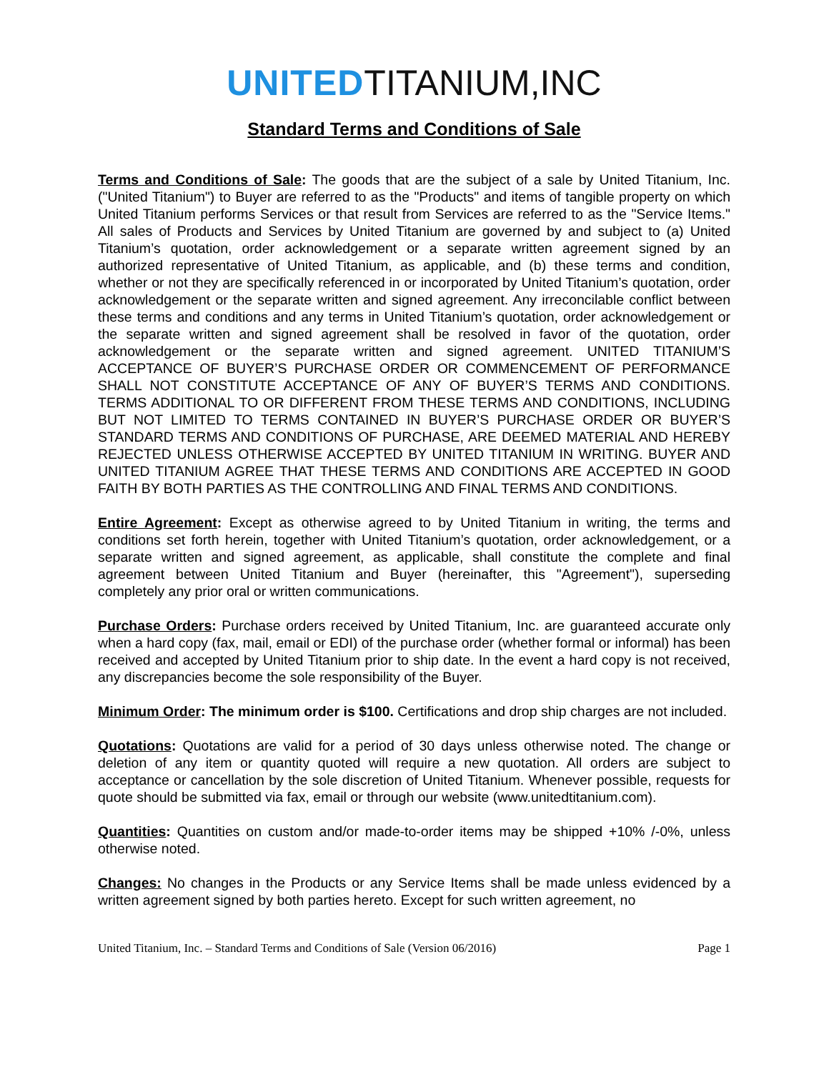UNITED TITANIUM,INC
Standard Terms and Conditions of Sale
Terms and Conditions of Sale: The goods that are the subject of a sale by United Titanium, Inc. ("United Titanium") to Buyer are referred to as the "Products" and items of tangible property on which United Titanium performs Services or that result from Services are referred to as the "Service Items." All sales of Products and Services by United Titanium are governed by and subject to (a) United Titanium’s quotation, order acknowledgement or a separate written agreement signed by an authorized representative of United Titanium, as applicable, and (b) these terms and condition, whether or not they are specifically referenced in or incorporated by United Titanium’s quotation, order acknowledgement or the separate written and signed agreement. Any irreconcilable conflict between these terms and conditions and any terms in United Titanium’s quotation, order acknowledgement or the separate written and signed agreement shall be resolved in favor of the quotation, order acknowledgement or the separate written and signed agreement. UNITED TITANIUM’S ACCEPTANCE OF BUYER’S PURCHASE ORDER OR COMMENCEMENT OF PERFORMANCE SHALL NOT CONSTITUTE ACCEPTANCE OF ANY OF BUYER’S TERMS AND CONDITIONS. TERMS ADDITIONAL TO OR DIFFERENT FROM THESE TERMS AND CONDITIONS, INCLUDING BUT NOT LIMITED TO TERMS CONTAINED IN BUYER’S PURCHASE ORDER OR BUYER’S STANDARD TERMS AND CONDITIONS OF PURCHASE, ARE DEEMED MATERIAL AND HEREBY REJECTED UNLESS OTHERWISE ACCEPTED BY UNITED TITANIUM IN WRITING. BUYER AND UNITED TITANIUM AGREE THAT THESE TERMS AND CONDITIONS ARE ACCEPTED IN GOOD FAITH BY BOTH PARTIES AS THE CONTROLLING AND FINAL TERMS AND CONDITIONS.
Entire Agreement: Except as otherwise agreed to by United Titanium in writing, the terms and conditions set forth herein, together with United Titanium’s quotation, order acknowledgement, or a separate written and signed agreement, as applicable, shall constitute the complete and final agreement between United Titanium and Buyer (hereinafter, this "Agreement"), superseding completely any prior oral or written communications.
Purchase Orders: Purchase orders received by United Titanium, Inc. are guaranteed accurate only when a hard copy (fax, mail, email or EDI) of the purchase order (whether formal or informal) has been received and accepted by United Titanium prior to ship date. In the event a hard copy is not received, any discrepancies become the sole responsibility of the Buyer.
Minimum Order: The minimum order is $100. Certifications and drop ship charges are not included.
Quotations: Quotations are valid for a period of 30 days unless otherwise noted. The change or deletion of any item or quantity quoted will require a new quotation. All orders are subject to acceptance or cancellation by the sole discretion of United Titanium. Whenever possible, requests for quote should be submitted via fax, email or through our website (www.unitedtitanium.com).
Quantities: Quantities on custom and/or made-to-order items may be shipped +10% /-0%, unless otherwise noted.
Changes: No changes in the Products or any Service Items shall be made unless evidenced by a written agreement signed by both parties hereto. Except for such written agreement, no
United Titanium, Inc. – Standard Terms and Conditions of Sale (Version 06/2016) Page 1